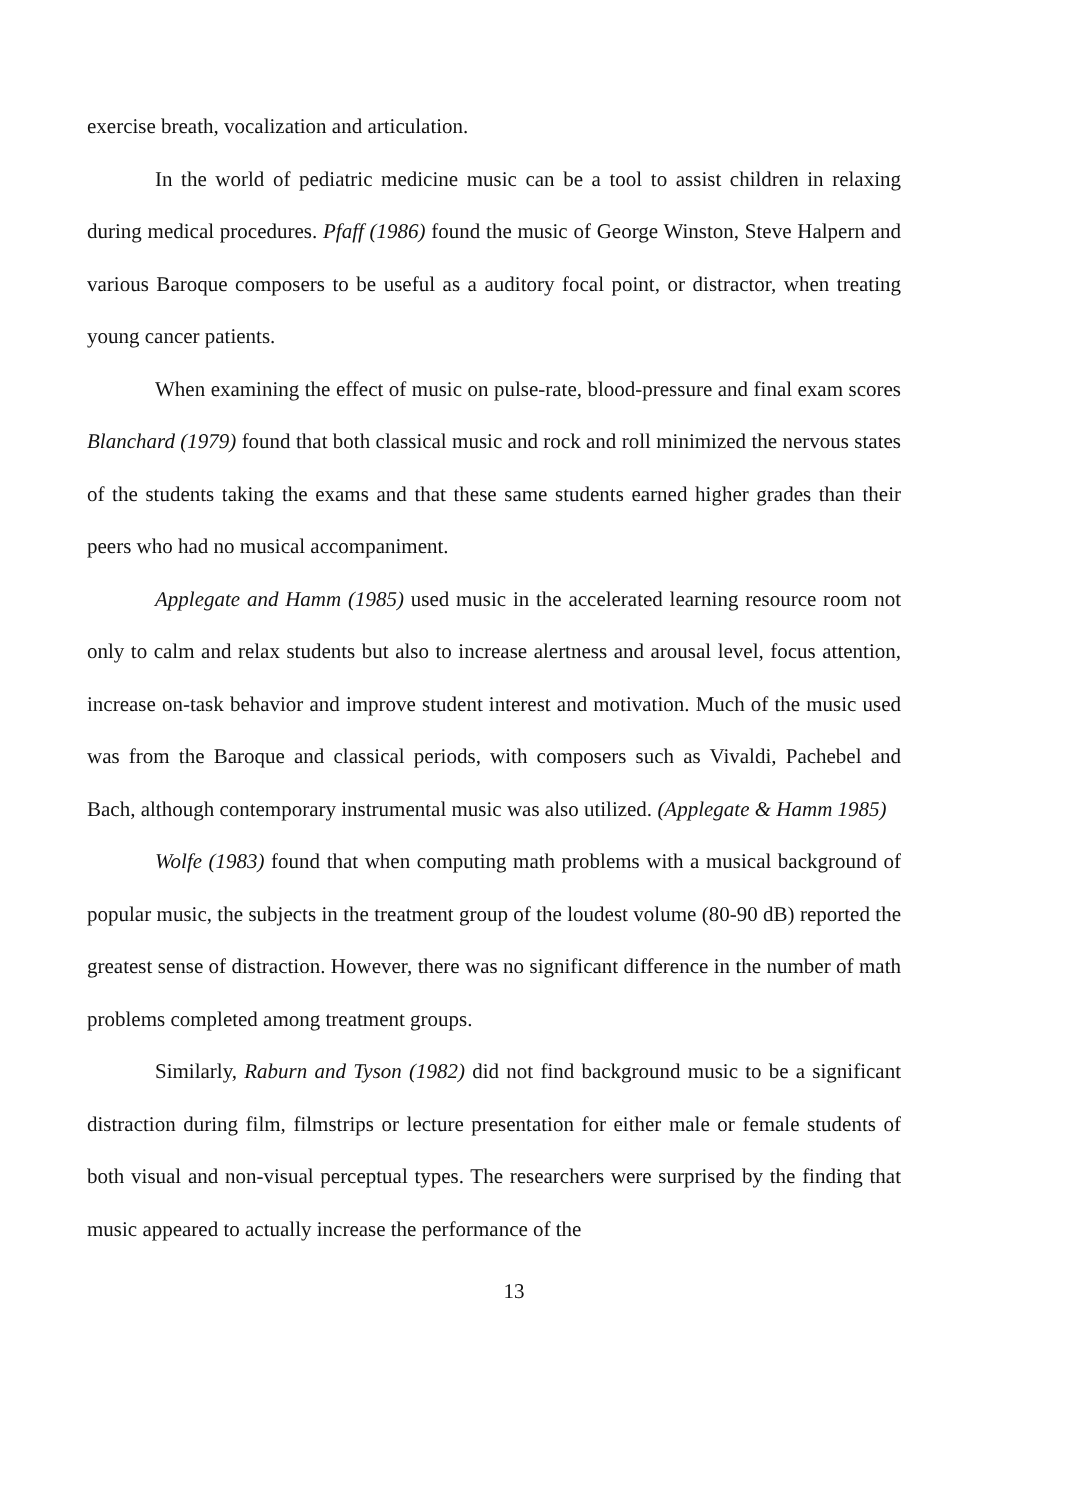exercise breath, vocalization and articulation.
In the world of pediatric medicine music can be a tool to assist children in relaxing during medical procedures. Pfaff (1986) found the music of George Winston, Steve Halpern and various Baroque composers to be useful as a auditory focal point, or distractor, when treating young cancer patients.
When examining the effect of music on pulse-rate, blood-pressure and final exam scores Blanchard (1979) found that both classical music and rock and roll minimized the nervous states of the students taking the exams and that these same students earned higher grades than their peers who had no musical accompaniment.
Applegate and Hamm (1985) used music in the accelerated learning resource room not only to calm and relax students but also to increase alertness and arousal level, focus attention, increase on-task behavior and improve student interest and motivation. Much of the music used was from the Baroque and classical periods, with composers such as Vivaldi, Pachebel and Bach, although contemporary instrumental music was also utilized. (Applegate & Hamm 1985)
Wolfe (1983) found that when computing math problems with a musical background of popular music, the subjects in the treatment group of the loudest volume (80-90 dB) reported the greatest sense of distraction. However, there was no significant difference in the number of math problems completed among treatment groups.
Similarly, Raburn and Tyson (1982) did not find background music to be a significant distraction during film, filmstrips or lecture presentation for either male or female students of both visual and non-visual perceptual types. The researchers were surprised by the finding that music appeared to actually increase the performance of the
13